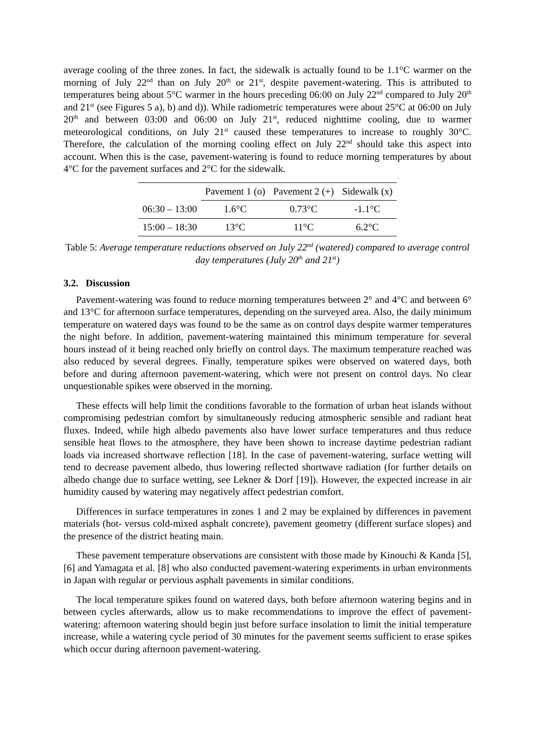average cooling of the three zones. In fact, the sidewalk is actually found to be 1.1°C warmer on the morning of July 22<sup>nd</sup> than on July 20<sup>th</sup> or 21<sup>st</sup>, despite pavement-watering. This is attributed to temperatures being about 5°C warmer in the hours preceding 06:00 on July 22<sup>nd</sup> compared to July 20<sup>th</sup> and 21<sup>st</sup> (see Figures 5 a), b) and d)). While radiometric temperatures were about 25°C at 06:00 on July 20<sup>th</sup> and between 03:00 and 06:00 on July 21<sup>st</sup>, reduced nighttime cooling, due to warmer meteorological conditions, on July 21<sup>st</sup> caused these temperatures to increase to roughly 30°C. Therefore, the calculation of the morning cooling effect on July 22<sup>nd</sup> should take this aspect into account. When this is the case, pavement-watering is found to reduce morning temperatures by about 4°C for the pavement surfaces and 2°C for the sidewalk.
| | Pavement 1 (o) | Pavement 2 (+) | Sidewalk (x) |
| 06:30 – 13:00 | 1.6°C | 0.73°C | -1.1°C |
| 15:00 – 18:30 | 13°C | 11°C | 6.2°C |
Table 5: Average temperature reductions observed on July 22<sup>nd</sup> (watered) compared to average control day temperatures (July 20<sup>th</sup> and 21<sup>st</sup>)
3.2. Discussion
Pavement-watering was found to reduce morning temperatures between 2° and 4°C and between 6° and 13°C for afternoon surface temperatures, depending on the surveyed area. Also, the daily minimum temperature on watered days was found to be the same as on control days despite warmer temperatures the night before. In addition, pavement-watering maintained this minimum temperature for several hours instead of it being reached only briefly on control days. The maximum temperature reached was also reduced by several degrees. Finally, temperature spikes were observed on watered days, both before and during afternoon pavement-watering, which were not present on control days. No clear unquestionable spikes were observed in the morning.
These effects will help limit the conditions favorable to the formation of urban heat islands without compromising pedestrian comfort by simultaneously reducing atmospheric sensible and radiant heat fluxes. Indeed, while high albedo pavements also have lower surface temperatures and thus reduce sensible heat flows to the atmosphere, they have been shown to increase daytime pedestrian radiant loads via increased shortwave reflection [18]. In the case of pavement-watering, surface wetting will tend to decrease pavement albedo, thus lowering reflected shortwave radiation (for further details on albedo change due to surface wetting, see Lekner & Dorf [19]). However, the expected increase in air humidity caused by watering may negatively affect pedestrian comfort.
Differences in surface temperatures in zones 1 and 2 may be explained by differences in pavement materials (hot- versus cold-mixed asphalt concrete), pavement geometry (different surface slopes) and the presence of the district heating main.
These pavement temperature observations are consistent with those made by Kinouchi & Kanda [5], [6] and Yamagata et al. [8] who also conducted pavement-watering experiments in urban environments in Japan with regular or pervious asphalt pavements in similar conditions.
The local temperature spikes found on watered days, both before afternoon watering begins and in between cycles afterwards, allow us to make recommendations to improve the effect of pavement-watering: afternoon watering should begin just before surface insolation to limit the initial temperature increase, while a watering cycle period of 30 minutes for the pavement seems sufficient to erase spikes which occur during afternoon pavement-watering.